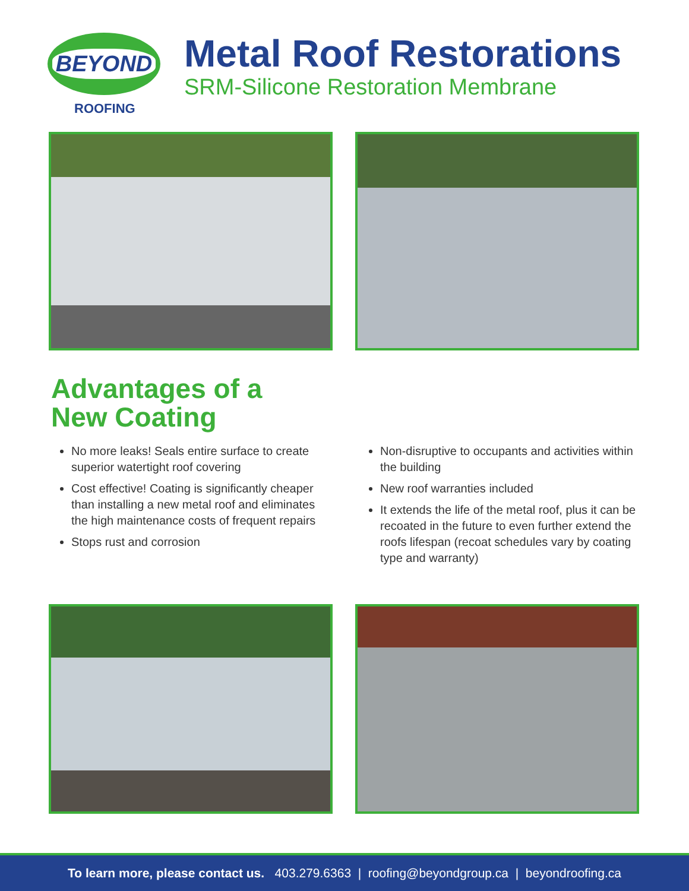BEYOND
ROOFING
Metal Roof Restorations
SRM-Silicone Restoration Membrane
Advantages of a
New Coating
No more leaks! Seals entire surface to create superior watertight roof covering
Cost effective! Coating is significantly cheaper than installing a new metal roof and eliminates the high maintenance costs of frequent repairs
Stops rust and corrosion
Non-disruptive to occupants and activities within the building
New roof warranties included
It extends the life of the metal roof, plus it can be recoated in the future to even further extend the roofs lifespan (recoat schedules vary by coating type and warranty)
To learn more, please contact us. 403.279.6363 | roofing@beyondgroup.ca | beyondroofing.ca